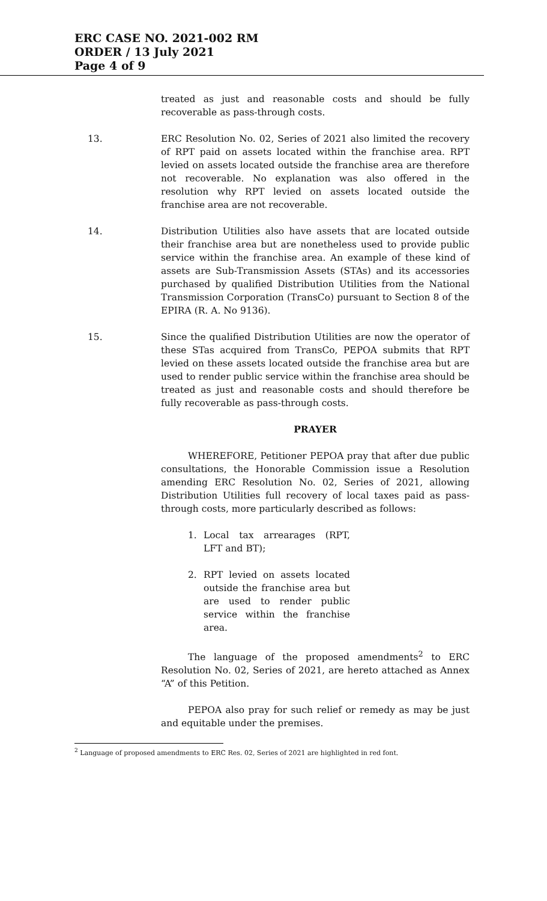ERC CASE NO. 2021-002 RM
ORDER / 13 July 2021
Page 4 of 9
treated as just and reasonable costs and should be fully recoverable as pass-through costs.
13. ERC Resolution No. 02, Series of 2021 also limited the recovery of RPT paid on assets located within the franchise area. RPT levied on assets located outside the franchise area are therefore not recoverable. No explanation was also offered in the resolution why RPT levied on assets located outside the franchise area are not recoverable.
14. Distribution Utilities also have assets that are located outside their franchise area but are nonetheless used to provide public service within the franchise area. An example of these kind of assets are Sub-Transmission Assets (STAs) and its accessories purchased by qualified Distribution Utilities from the National Transmission Corporation (TransCo) pursuant to Section 8 of the EPIRA (R. A. No 9136).
15. Since the qualified Distribution Utilities are now the operator of these STas acquired from TransCo, PEPOA submits that RPT levied on these assets located outside the franchise area but are used to render public service within the franchise area should be treated as just and reasonable costs and should therefore be fully recoverable as pass-through costs.
PRAYER
WHEREFORE, Petitioner PEPOA pray that after due public consultations, the Honorable Commission issue a Resolution amending ERC Resolution No. 02, Series of 2021, allowing Distribution Utilities full recovery of local taxes paid as pass-through costs, more particularly described as follows:
1. Local tax arrearages (RPT, LFT and BT);
2. RPT levied on assets located outside the franchise area but are used to render public service within the franchise area.
The language of the proposed amendments<sup>2</sup> to ERC Resolution No. 02, Series of 2021, are hereto attached as Annex “A” of this Petition.
PEPOA also pray for such relief or remedy as may be just and equitable under the premises.
<sup>2</sup> Language of proposed amendments to ERC Res. 02, Series of 2021 are highlighted in red font.